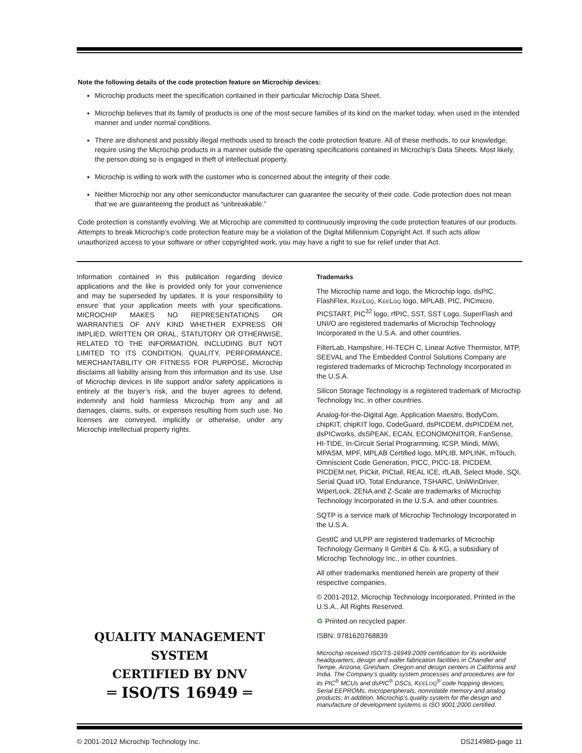Note the following details of the code protection feature on Microchip devices:
Microchip products meet the specification contained in their particular Microchip Data Sheet.
Microchip believes that its family of products is one of the most secure families of its kind on the market today, when used in the intended manner and under normal conditions.
There are dishonest and possibly illegal methods used to breach the code protection feature. All of these methods, to our knowledge, require using the Microchip products in a manner outside the operating specifications contained in Microchip’s Data Sheets. Most likely, the person doing so is engaged in theft of intellectual property.
Microchip is willing to work with the customer who is concerned about the integrity of their code.
Neither Microchip nor any other semiconductor manufacturer can guarantee the security of their code. Code protection does not mean that we are guaranteeing the product as “unbreakable.”
Code protection is constantly evolving. We at Microchip are committed to continuously improving the code protection features of our products. Attempts to break Microchip’s code protection feature may be a violation of the Digital Millennium Copyright Act. If such acts allow unauthorized access to your software or other copyrighted work, you may have a right to sue for relief under that Act.
Information contained in this publication regarding device applications and the like is provided only for your convenience and may be superseded by updates. It is your responsibility to ensure that your application meets with your specifications. MICROCHIP MAKES NO REPRESENTATIONS OR WARRANTIES OF ANY KIND WHETHER EXPRESS OR IMPLIED, WRITTEN OR ORAL, STATUTORY OR OTHERWISE, RELATED TO THE INFORMATION, INCLUDING BUT NOT LIMITED TO ITS CONDITION, QUALITY, PERFORMANCE, MERCHANTABILITY OR FITNESS FOR PURPOSE. Microchip disclaims all liability arising from this information and its use. Use of Microchip devices in life support and/or safety applications is entirely at the buyer’s risk, and the buyer agrees to defend, indemnify and hold harmless Microchip from any and all damages, claims, suits, or expenses resulting from such use. No licenses are conveyed, implicitly or otherwise, under any Microchip intellectual property rights.
QUALITY MANAGEMENT SYSTEM
CERTIFIED BY DNV
═ ISO/TS 16949 ═
Trademarks
The Microchip name and logo, the Microchip logo, dsPIC, FlashFlex, KEELOQ, KEELOQ logo, MPLAB, PIC, PICmicro, PICSTART, PIC<sup>32</sup> logo, rfPIC, SST, SST Logo, SuperFlash and UNI/O are registered trademarks of Microchip Technology Incorporated in the U.S.A. and other countries.
FilterLab, Hampshire, HI-TECH C, Linear Active Thermistor, MTP, SEEVAL and The Embedded Control Solutions Company are registered trademarks of Microchip Technology Incorporated in the U.S.A.
Silicon Storage Technology is a registered trademark of Microchip Technology Inc. in other countries.
Analog-for-the-Digital Age, Application Maestro, BodyCom, chipKIT, chipKIT logo, CodeGuard, dsPICDEM, dsPICDEM.net, dsPICworks, dsSPEAK, ECAN, ECONOMONITOR, FanSense, HI-TIDE, In-Circuit Serial Programming, ICSP, Mindi, MiWi, MPASM, MPF, MPLAB Certified logo, MPLIB, MPLINK, mTouch, Omniscient Code Generation, PICC, PICC-18, PICDEM, PICDEM.net, PICkit, PICtail, REAL ICE, rfLAB, Select Mode, SQI, Serial Quad I/O, Total Endurance, TSHARC, UniWinDriver, WiperLock, ZENA and Z-Scale are trademarks of Microchip Technology Incorporated in the U.S.A. and other countries.
SQTP is a service mark of Microchip Technology Incorporated in the U.S.A.
GestIC and ULPP are registered trademarks of Microchip Technology Germany II GmbH & Co. & KG, a subsidiary of Microchip Technology Inc., in other countries.
All other trademarks mentioned herein are property of their respective companies.
© 2001-2012, Microchip Technology Incorporated, Printed in the U.S.A., All Rights Reserved.
♻ Printed on recycled paper.
ISBN: 9781620768839
Microchip received ISO/TS-16949:2009 certification for its worldwide headquarters, design and wafer fabrication facilities in Chandler and Tempe, Arizona; Gresham, Oregon and design centers in California and India. The Company’s quality system processes and procedures are for its PIC<sup>®</sup> MCUs and dsPIC<sup>®</sup> DSCs, KEELOQ<sup>®</sup> code hopping devices, Serial EEPROMs, microperipherals, nonvolatile memory and analog products. In addition, Microchip’s quality system for the design and manufacture of development systems is ISO 9001:2000 certified.
© 2001-2012 Microchip Technology Inc. DS21498D-page 11